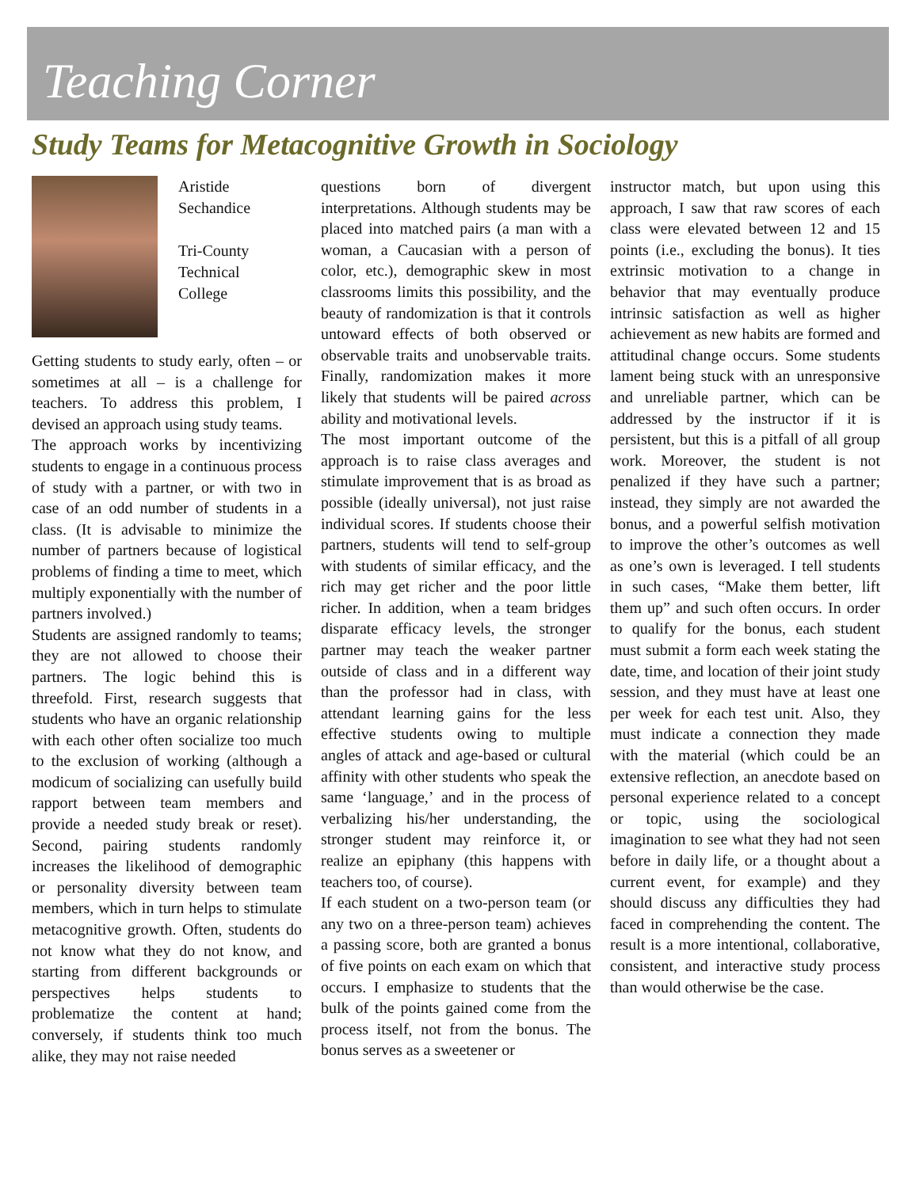Teaching Corner
Study Teams for Metacognitive Growth in Sociology
Aristide
Sechandice
Tri-County
Technical
College
Getting students to study early, often – or sometimes at all – is a challenge for teachers. To address this problem, I devised an approach using study teams.
The approach works by incentivizing students to engage in a continuous process of study with a partner, or with two in case of an odd number of students in a class. (It is advisable to minimize the number of partners because of logistical problems of finding a time to meet, which multiply exponentially with the number of partners involved.)
Students are assigned randomly to teams; they are not allowed to choose their partners. The logic behind this is threefold. First, research suggests that students who have an organic relationship with each other often socialize too much to the exclusion of working (although a modicum of socializing can usefully build rapport between team members and provide a needed study break or reset). Second, pairing students randomly increases the likelihood of demographic or personality diversity between team members, which in turn helps to stimulate metacognitive growth. Often, students do not know what they do not know, and starting from different backgrounds or perspectives helps students to problematize the content at hand; conversely, if students think too much alike, they may not raise needed
questions born of divergent interpretations. Although students may be placed into matched pairs (a man with a woman, a Caucasian with a person of color, etc.), demographic skew in most classrooms limits this possibility, and the beauty of randomization is that it controls untoward effects of both observed or observable traits and unobservable traits. Finally, randomization makes it more likely that students will be paired across ability and motivational levels.
The most important outcome of the approach is to raise class averages and stimulate improvement that is as broad as possible (ideally universal), not just raise individual scores. If students choose their partners, students will tend to self-group with students of similar efficacy, and the rich may get richer and the poor little richer. In addition, when a team bridges disparate efficacy levels, the stronger partner may teach the weaker partner outside of class and in a different way than the professor had in class, with attendant learning gains for the less effective students owing to multiple angles of attack and age-based or cultural affinity with other students who speak the same ‘language,’ and in the process of verbalizing his/her understanding, the stronger student may reinforce it, or realize an epiphany (this happens with teachers too, of course).
If each student on a two-person team (or any two on a three-person team) achieves a passing score, both are granted a bonus of five points on each exam on which that occurs. I emphasize to students that the bulk of the points gained come from the process itself, not from the bonus. The bonus serves as a sweetener or
instructor match, but upon using this approach, I saw that raw scores of each class were elevated between 12 and 15 points (i.e., excluding the bonus). It ties extrinsic motivation to a change in behavior that may eventually produce intrinsic satisfaction as well as higher achievement as new habits are formed and attitudinal change occurs. Some students lament being stuck with an unresponsive and unreliable partner, which can be addressed by the instructor if it is persistent, but this is a pitfall of all group work. Moreover, the student is not penalized if they have such a partner; instead, they simply are not awarded the bonus, and a powerful selfish motivation to improve the other’s outcomes as well as one’s own is leveraged. I tell students in such cases, “Make them better, lift them up” and such often occurs. In order to qualify for the bonus, each student must submit a form each week stating the date, time, and location of their joint study session, and they must have at least one per week for each test unit. Also, they must indicate a connection they made with the material (which could be an extensive reflection, an anecdote based on personal experience related to a concept or topic, using the sociological imagination to see what they had not seen before in daily life, or a thought about a current event, for example) and they should discuss any difficulties they had faced in comprehending the content. The result is a more intentional, collaborative, consistent, and interactive study process than would otherwise be the case.